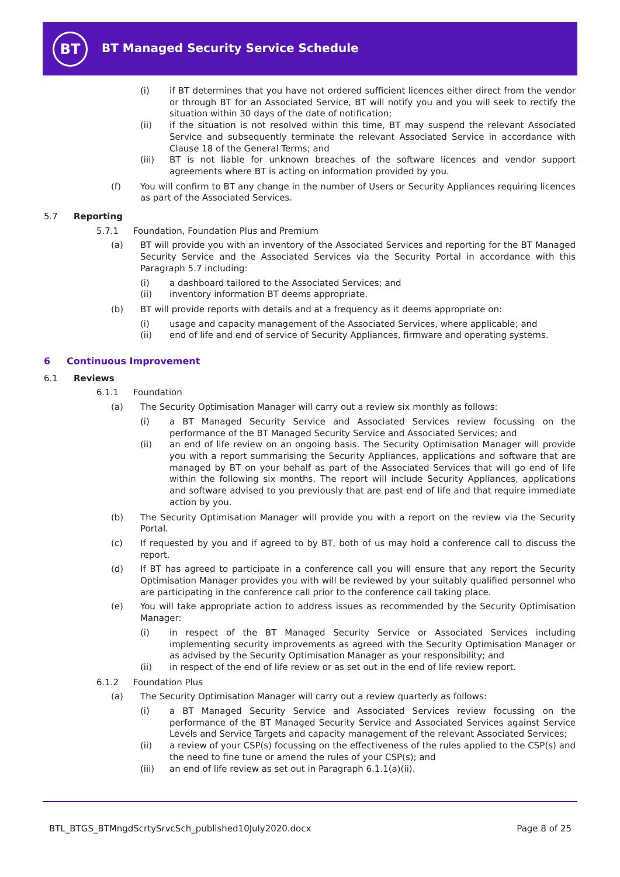BT
BT Managed Security Service Schedule
(i) if BT determines that you have not ordered sufficient licences either direct from the vendor or through BT for an Associated Service, BT will notify you and you will seek to rectify the situation within 30 days of the date of notification;
(ii) if the situation is not resolved within this time, BT may suspend the relevant Associated Service and subsequently terminate the relevant Associated Service in accordance with Clause 18 of the General Terms; and
(iii) BT is not liable for unknown breaches of the software licences and vendor support agreements where BT is acting on information provided by you.
(f) You will confirm to BT any change in the number of Users or Security Appliances requiring licences as part of the Associated Services.
5.7 Reporting
5.7.1 Foundation, Foundation Plus and Premium
(a) BT will provide you with an inventory of the Associated Services and reporting for the BT Managed Security Service and the Associated Services via the Security Portal in accordance with this Paragraph 5.7 including:
(i) a dashboard tailored to the Associated Services; and
(ii) inventory information BT deems appropriate.
(b) BT will provide reports with details and at a frequency as it deems appropriate on:
(i) usage and capacity management of the Associated Services, where applicable; and
(ii) end of life and end of service of Security Appliances, firmware and operating systems.
6 Continuous Improvement
6.1 Reviews
6.1.1 Foundation
(a) The Security Optimisation Manager will carry out a review six monthly as follows:
(i) a BT Managed Security Service and Associated Services review focussing on the performance of the BT Managed Security Service and Associated Services; and
(ii) an end of life review on an ongoing basis. The Security Optimisation Manager will provide you with a report summarising the Security Appliances, applications and software that are managed by BT on your behalf as part of the Associated Services that will go end of life within the following six months. The report will include Security Appliances, applications and software advised to you previously that are past end of life and that require immediate action by you.
(b) The Security Optimisation Manager will provide you with a report on the review via the Security Portal.
(c) If requested by you and if agreed to by BT, both of us may hold a conference call to discuss the report.
(d) If BT has agreed to participate in a conference call you will ensure that any report the Security Optimisation Manager provides you with will be reviewed by your suitably qualified personnel who are participating in the conference call prior to the conference call taking place.
(e) You will take appropriate action to address issues as recommended by the Security Optimisation Manager:
(i) in respect of the BT Managed Security Service or Associated Services including implementing security improvements as agreed with the Security Optimisation Manager or as advised by the Security Optimisation Manager as your responsibility; and
(ii) in respect of the end of life review or as set out in the end of life review report.
6.1.2 Foundation Plus
(a) The Security Optimisation Manager will carry out a review quarterly as follows:
(i) a BT Managed Security Service and Associated Services review focussing on the performance of the BT Managed Security Service and Associated Services against Service Levels and Service Targets and capacity management of the relevant Associated Services;
(ii) a review of your CSP(s) focussing on the effectiveness of the rules applied to the CSP(s) and the need to fine tune or amend the rules of your CSP(s); and
(iii) an end of life review as set out in Paragraph 6.1.1(a)(ii).
BTL_BTGS_BTMngdScrtySrvcSch_published10July2020.docx
Page 8 of 25